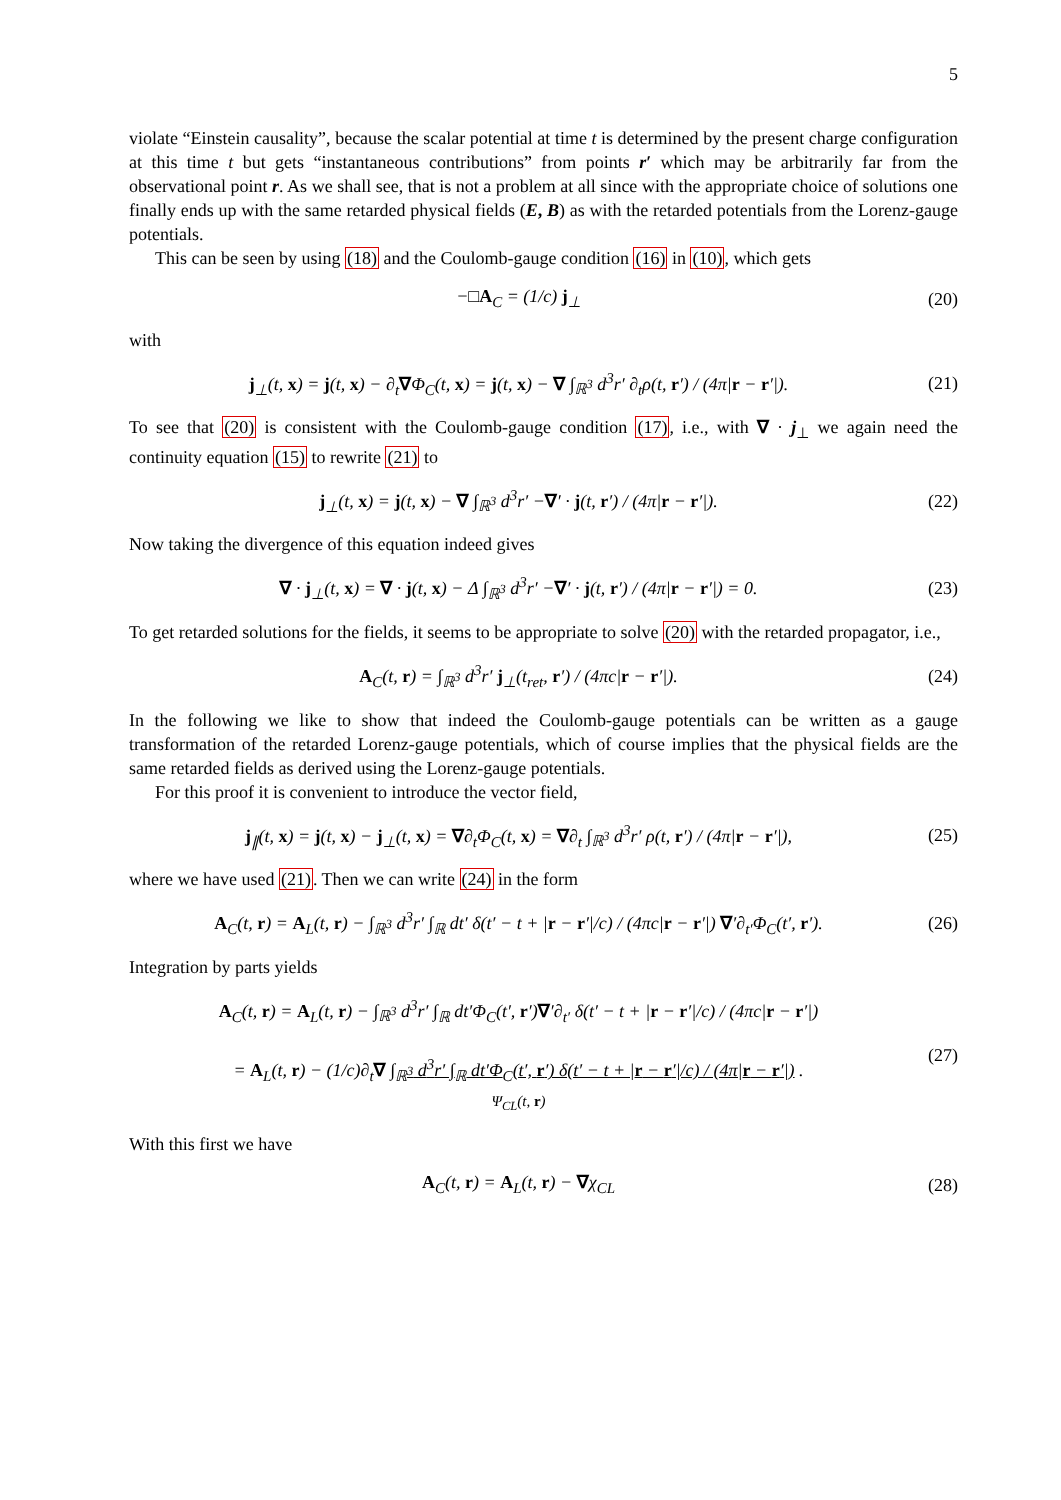5
violate “Einstein causality”, because the scalar potential at time t is determined by the present charge configuration at this time t but gets “instantaneous contributions” from points r′ which may be arbitrarily far from the observational point r. As we shall see, that is not a problem at all since with the appropriate choice of solutions one finally ends up with the same retarded physical fields (E, B) as with the retarded potentials from the Lorenz-gauge potentials.
This can be seen by using (18) and the Coulomb-gauge condition (16) in (10), which gets
−□A<sub>C</sub> = (1/c) j<sub>⊥</sub> (20)
with
j<sub>⊥</sub>(t, x) = j(t, x) − ∂<sub>t</sub>∇Φ<sub>C</sub>(t, x) = j(t, x) − ∇ ∫<sub>ℝ<sup>3</sup></sub> d<sup>3</sup>r′ ∂<sub>t</sub>ρ(t, r′) / (4π|r − r′|).
(21)
To see that (20) is consistent with the Coulomb-gauge condition (17), i.e., with ∇ · j<sub>⊥</sub> we again need the continuity equation (15) to rewrite (21) to
j<sub>⊥</sub>(t, x) = j(t, x) − ∇ ∫<sub>ℝ<sup>3</sup></sub> d<sup>3</sup>r′ −∇′ · j(t, r′) / (4π|r − r′|).
(22)
Now taking the divergence of this equation indeed gives
∇ · j<sub>⊥</sub>(t, x) = ∇ · j(t, x) − Δ ∫<sub>ℝ<sup>3</sup></sub> d<sup>3</sup>r′ −∇′ · j(t, r′) / (4π|r − r′|) = 0.
(23)
To get retarded solutions for the fields, it seems to be appropriate to solve (20) with the retarded propagator, i.e.,
A<sub>C</sub>(t, r) = ∫<sub>ℝ<sup>3</sup></sub> d<sup>3</sup>r′ j<sub>⊥</sub>(t<sub>ret</sub>, r′) / (4πc|r − r′|).
(24)
In the following we like to show that indeed the Coulomb-gauge potentials can be written as a gauge transformation of the retarded Lorenz-gauge potentials, which of course implies that the physical fields are the same retarded fields as derived using the Lorenz-gauge potentials.
For this proof it is convenient to introduce the vector field,
j<sub>∥</sub>(t, x) = j(t, x) − j<sub>⊥</sub>(t, x) = ∇∂<sub>t</sub>Φ<sub>C</sub>(t, x) = ∇∂<sub>t</sub> ∫<sub>ℝ<sup>3</sup></sub> d<sup>3</sup>r′ ρ(t, r′) / (4π|r − r′|),
(25)
where we have used (21). Then we can write (24) in the form
A<sub>C</sub>(t, r) = A<sub>L</sub>(t, r) − ∫<sub>ℝ<sup>3</sup></sub> d<sup>3</sup>r′ ∫<sub>ℝ</sub> dt′ δ(t′ − t + |r − r′|/c) / (4πc|r − r′|) ∇′∂<sub>t′</sub>Φ<sub>C</sub>(t′, r′).
(26)
Integration by parts yields
A<sub>C</sub>(t, r) = A<sub>L</sub>(t, r) − ∫<sub>ℝ<sup>3</sup></sub> d<sup>3</sup>r′ ∫<sub>ℝ</sub> dt′Φ<sub>C</sub>(t′, r′)∇′∂<sub>t′</sub> δ(t′ − t + |r − r′|/c) / (4πc|r − r′|)
= A<sub>L</sub>(t, r) − (1/c)∂<sub>t</sub>∇ ∫<sub>ℝ<sup>3</sup></sub> d<sup>3</sup>r′ ∫<sub>ℝ</sub> dt′Φ<sub>C</sub>(t′, r′) δ(t′ − t + |r − r′|/c) / (4π|r − r′|) .
Ψ<sub>CL</sub>(t, r)
(27)
With this first we have
A<sub>C</sub>(t, r) = A<sub>L</sub>(t, r) − ∇χ<sub>CL</sub> (28)